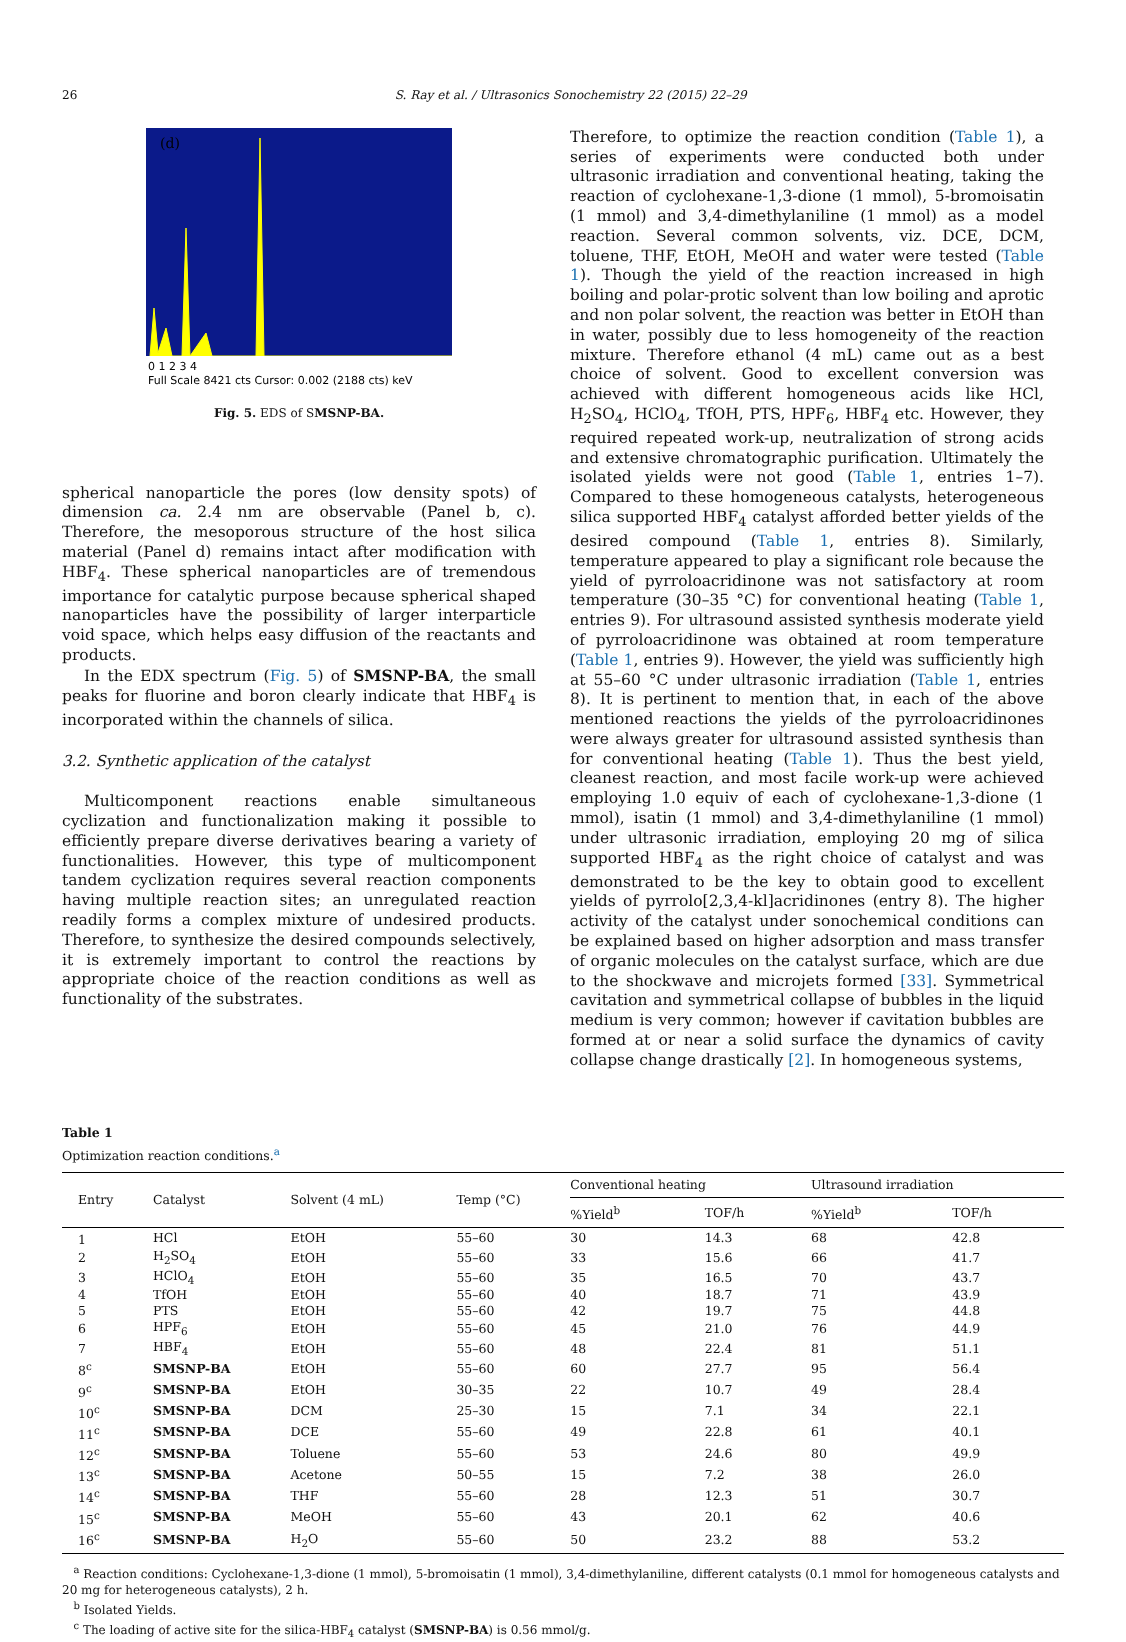26 S. Ray et al. / Ultrasonics Sonochemistry 22 (2015) 22–29
(d)
0 1 2 3 4
Full Scale 8421 cts Cursor: 0.002 (2188 cts) keV
Fig. 5. EDS of SMSNP-BA.
spherical nanoparticle the pores (low density spots) of dimension ca. 2.4 nm are observable (Panel b, c). Therefore, the mesoporous structure of the host silica material (Panel d) remains intact after modification with HBF<sub>4</sub>. These spherical nanoparticles are of tremendous importance for catalytic purpose because spherical shaped nanoparticles have the possibility of larger interparticle void space, which helps easy diffusion of the reactants and products.
In the EDX spectrum (Fig. 5) of SMSNP-BA, the small peaks for fluorine and boron clearly indicate that HBF<sub>4</sub> is incorporated within the channels of silica.
3.2. Synthetic application of the catalyst
Multicomponent reactions enable simultaneous cyclization and functionalization making it possible to efficiently prepare diverse derivatives bearing a variety of functionalities. However, this type of multicomponent tandem cyclization requires several reaction components having multiple reaction sites; an unregulated reaction readily forms a complex mixture of undesired products. Therefore, to synthesize the desired compounds selectively, it is extremely important to control the reactions by appropriate choice of the reaction conditions as well as functionality of the substrates.
Therefore, to optimize the reaction condition (Table 1), a series of experiments were conducted both under ultrasonic irradiation and conventional heating, taking the reaction of cyclohexane-1,3-dione (1 mmol), 5-bromoisatin (1 mmol) and 3,4-dimethylaniline (1 mmol) as a model reaction. Several common solvents, viz. DCE, DCM, toluene, THF, EtOH, MeOH and water were tested (Table 1). Though the yield of the reaction increased in high boiling and polar-protic solvent than low boiling and aprotic and non polar solvent, the reaction was better in EtOH than in water, possibly due to less homogeneity of the reaction mixture. Therefore ethanol (4 mL) came out as a best choice of solvent. Good to excellent conversion was achieved with different homogeneous acids like HCl, H<sub>2</sub>SO<sub>4</sub>, HClO<sub>4</sub>, TfOH, PTS, HPF<sub>6</sub>, HBF<sub>4</sub> etc. However, they required repeated work-up, neutralization of strong acids and extensive chromatographic purification. Ultimately the isolated yields were not good (Table 1, entries 1–7). Compared to these homogeneous catalysts, heterogeneous silica supported HBF<sub>4</sub> catalyst afforded better yields of the desired compound (Table 1, entries 8). Similarly, temperature appeared to play a significant role because the yield of pyrroloacridinone was not satisfactory at room temperature (30–35 °C) for conventional heating (Table 1, entries 9). For ultrasound assisted synthesis moderate yield of pyrroloacridinone was obtained at room temperature (Table 1, entries 9). However, the yield was sufficiently high at 55–60 °C under ultrasonic irradiation (Table 1, entries 8). It is pertinent to mention that, in each of the above mentioned reactions the yields of the pyrroloacridinones were always greater for ultrasound assisted synthesis than for conventional heating (Table 1). Thus the best yield, cleanest reaction, and most facile work-up were achieved employing 1.0 equiv of each of cyclohexane-1,3-dione (1 mmol), isatin (1 mmol) and 3,4-dimethylaniline (1 mmol) under ultrasonic irradiation, employing 20 mg of silica supported HBF<sub>4</sub> as the right choice of catalyst and was demonstrated to be the key to obtain good to excellent yields of pyrrolo[2,3,4-kl]acridinones (entry 8). The higher activity of the catalyst under sonochemical conditions can be explained based on higher adsorption and mass transfer of organic molecules on the catalyst surface, which are due to the shockwave and microjets formed [33]. Symmetrical cavitation and symmetrical collapse of bubbles in the liquid medium is very common; however if cavitation bubbles are formed at or near a solid surface the dynamics of cavity collapse change drastically [2]. In homogeneous systems,
Table 1
Optimization reaction conditions.<sup>a</sup>
| Entry | Catalyst | Solvent (4 mL) | Temp (°C) | Conventional heating | | Ultrasound irradiation | |
| --- | --- | --- | --- | --- | --- | --- | --- |
| | | | | %Yield<sup>b</sup> | TOF/h | %Yield<sup>b</sup> | TOF/h |
| 1 | HCl | EtOH | 55–60 | 30 | 14.3 | 68 | 42.8 |
| 2 | H<sub>2</sub>SO<sub>4</sub> | EtOH | 55–60 | 33 | 15.6 | 66 | 41.7 |
| 3 | HClO<sub>4</sub> | EtOH | 55–60 | 35 | 16.5 | 70 | 43.7 |
| 4 | TfOH | EtOH | 55–60 | 40 | 18.7 | 71 | 43.9 |
| 5 | PTS | EtOH | 55–60 | 42 | 19.7 | 75 | 44.8 |
| 6 | HPF<sub>6</sub> | EtOH | 55–60 | 45 | 21.0 | 76 | 44.9 |
| 7 | HBF<sub>4</sub> | EtOH | 55–60 | 48 | 22.4 | 81 | 51.1 |
| 8<sup>c</sup> | SMSNP-BA | EtOH | 55–60 | 60 | 27.7 | 95 | 56.4 |
| 9<sup>c</sup> | SMSNP-BA | EtOH | 30–35 | 22 | 10.7 | 49 | 28.4 |
| 10<sup>c</sup> | SMSNP-BA | DCM | 25–30 | 15 | 7.1 | 34 | 22.1 |
| 11<sup>c</sup> | SMSNP-BA | DCE | 55–60 | 49 | 22.8 | 61 | 40.1 |
| 12<sup>c</sup> | SMSNP-BA | Toluene | 55–60 | 53 | 24.6 | 80 | 49.9 |
| 13<sup>c</sup> | SMSNP-BA | Acetone | 50–55 | 15 | 7.2 | 38 | 26.0 |
| 14<sup>c</sup> | SMSNP-BA | THF | 55–60 | 28 | 12.3 | 51 | 30.7 |
| 15<sup>c</sup> | SMSNP-BA | MeOH | 55–60 | 43 | 20.1 | 62 | 40.6 |
| 16<sup>c</sup> | SMSNP-BA | H<sub>2</sub>O | 55–60 | 50 | 23.2 | 88 | 53.2 |
<sup>a</sup> Reaction conditions: Cyclohexane-1,3-dione (1 mmol), 5-bromoisatin (1 mmol), 3,4-dimethylaniline, different catalysts (0.1 mmol for homogeneous catalysts and 20 mg for heterogeneous catalysts), 2 h.
<sup>b</sup> Isolated Yields.
<sup>c</sup> The loading of active site for the silica-HBF<sub>4</sub> catalyst (SMSNP-BA) is 0.56 mmol/g.